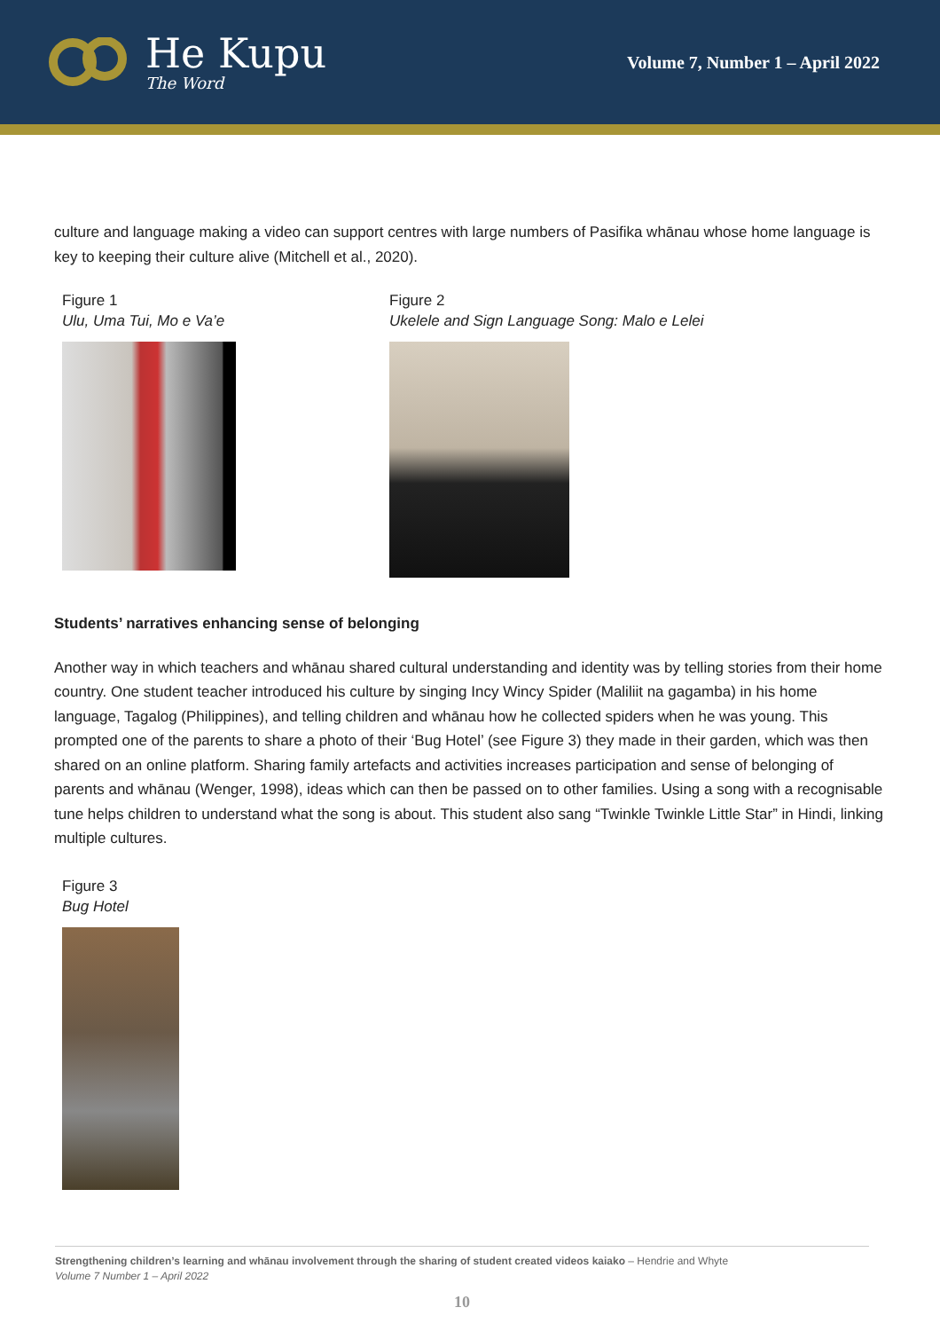He Kupu
The Word
Volume 7, Number 1 – April 2022
culture and language making a video can support centres with large numbers of Pasifika whānau whose home language is key to keeping their culture alive (Mitchell et al., 2020).
Figure 1
Ulu, Uma Tui, Mo e Va’e
Figure 2
Ukelele and Sign Language Song: Malo e Lelei
Students’ narratives enhancing sense of belonging
Another way in which teachers and whānau shared cultural understanding and identity was by telling stories from their home country. One student teacher introduced his culture by singing Incy Wincy Spider (Maliliit na gagamba) in his home language, Tagalog (Philippines), and telling children and whānau how he collected spiders when he was young. This prompted one of the parents to share a photo of their ‘Bug Hotel’ (see Figure 3) they made in their garden, which was then shared on an online platform. Sharing family artefacts and activities increases participation and sense of belonging of parents and whānau (Wenger, 1998), ideas which can then be passed on to other families. Using a song with a recognisable tune helps children to understand what the song is about. This student also sang “Twinkle Twinkle Little Star” in Hindi, linking multiple cultures.
Figure 3
Bug Hotel
Strengthening children’s learning and whānau involvement through the sharing of student created videos kaiako – Hendrie and Whyte
Volume 7 Number 1 – April 2022
10